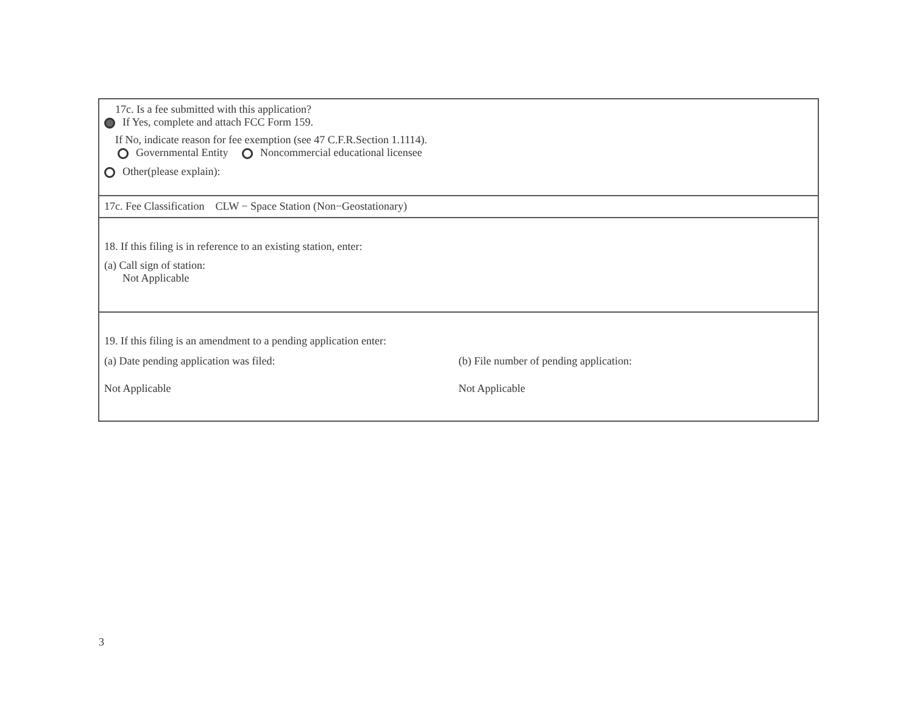17c. Is a fee submitted with this application?
If Yes, complete and attach FCC Form 159.
If No, indicate reason for fee exemption (see 47 C.F.R.Section 1.1114).
Governmental Entity Noncommercial educational licensee
Other(please explain):
17c. Fee Classification CLW − Space Station (Non−Geostationary)
18. If this filing is in reference to an existing station, enter:
(a) Call sign of station:
Not Applicable
19. If this filing is an amendment to a pending application enter:
(a) Date pending application was filed: (b) File number of pending application:
Not Applicable Not Applicable
3